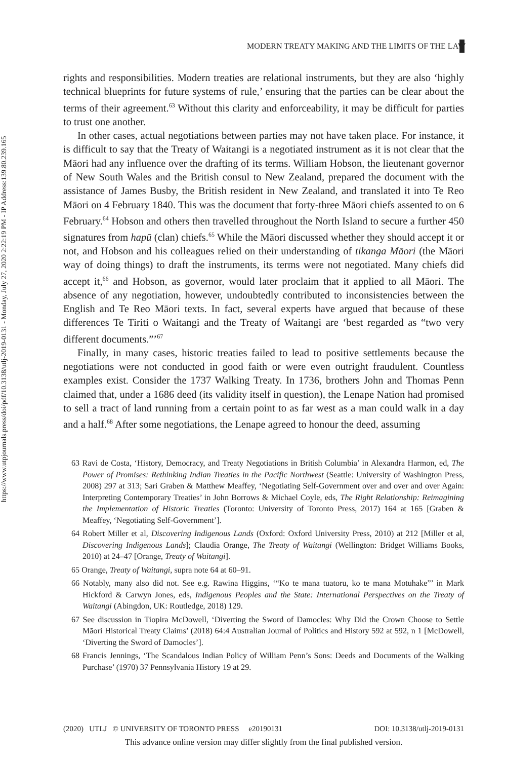https://www.utpjournals.press/doi/pdf/10.3138/utlj-2019-0131 - Monday, July 27, 2020 2:22:19 PM - IP Address:139.80.239.165
MODERN TREATY MAKING AND THE LIMITS OF THE LAW
rights and responsibilities. Modern treaties are relational instruments, but they are also ‘highly technical blueprints for future systems of rule,’ ensuring that the parties can be clear about the terms of their agreement.<sup>63</sup> Without this clarity and enforceability, it may be difficult for parties to trust one another.
In other cases, actual negotiations between parties may not have taken place. For instance, it is difficult to say that the Treaty of Waitangi is a negotiated instrument as it is not clear that the Māori had any influence over the drafting of its terms. William Hobson, the lieutenant governor of New South Wales and the British consul to New Zealand, prepared the document with the assistance of James Busby, the British resident in New Zealand, and translated it into Te Reo Māori on 4 February 1840. This was the document that forty-three Māori chiefs assented to on 6 February.<sup>64</sup> Hobson and others then travelled throughout the North Island to secure a further 450 signatures from hapū (clan) chiefs.<sup>65</sup> While the Māori discussed whether they should accept it or not, and Hobson and his colleagues relied on their understanding of tikanga Māori (the Māori way of doing things) to draft the instruments, its terms were not negotiated. Many chiefs did accept it,<sup>66</sup> and Hobson, as governor, would later proclaim that it applied to all Māori. The absence of any negotiation, however, undoubtedly contributed to inconsistencies between the English and Te Reo Māori texts. In fact, several experts have argued that because of these differences Te Tiriti o Waitangi and the Treaty of Waitangi are ‘best regarded as “two very different documents.”’<sup>67</sup>
Finally, in many cases, historic treaties failed to lead to positive settlements because the negotiations were not conducted in good faith or were even outright fraudulent. Countless examples exist. Consider the 1737 Walking Treaty. In 1736, brothers John and Thomas Penn claimed that, under a 1686 deed (its validity itself in question), the Lenape Nation had promised to sell a tract of land running from a certain point to as far west as a man could walk in a day and a half.<sup>68</sup> After some negotiations, the Lenape agreed to honour the deed, assuming
63 Ravi de Costa, ‘History, Democracy, and Treaty Negotiations in British Columbia’ in Alexandra Harmon, ed, The Power of Promises: Rethinking Indian Treaties in the Pacific Northwest (Seattle: University of Washington Press, 2008) 297 at 313; Sari Graben & Matthew Meaffey, ‘Negotiating Self-Government over and over and over Again: Interpreting Contemporary Treaties’ in John Borrows & Michael Coyle, eds, The Right Relationship: Reimagining the Implementation of Historic Treaties (Toronto: University of Toronto Press, 2017) 164 at 165 [Graben & Meaffey, ‘Negotiating Self-Government’].
64 Robert Miller et al, Discovering Indigenous Lands (Oxford: Oxford University Press, 2010) at 212 [Miller et al, Discovering Indigenous Lands]; Claudia Orange, The Treaty of Waitangi (Wellington: Bridget Williams Books, 2010) at 24–47 [Orange, Treaty of Waitangi].
65 Orange, Treaty of Waitangi, supra note 64 at 60–91.
66 Notably, many also did not. See e.g. Rawina Higgins, ‘“Ko te mana tuatoru, ko te mana Motuhake”’ in Mark Hickford & Carwyn Jones, eds, Indigenous Peoples and the State: International Perspectives on the Treaty of Waitangi (Abingdon, UK: Routledge, 2018) 129.
67 See discussion in Tiopira McDowell, ‘Diverting the Sword of Damocles: Why Did the Crown Choose to Settle Māori Historical Treaty Claims’ (2018) 64:4 Australian Journal of Politics and History 592 at 592, n 1 [McDowell, ‘Diverting the Sword of Damocles’].
68 Francis Jennings, ‘The Scandalous Indian Policy of William Penn’s Sons: Deeds and Documents of the Walking Purchase’ (1970) 37 Pennsylvania History 19 at 29.
(2020) UTLJ © UNIVERSITY OF TORONTO PRESS e20190131 DOI: 10.3138/utlj-2019-0131
This advance online version may differ slightly from the final published version.